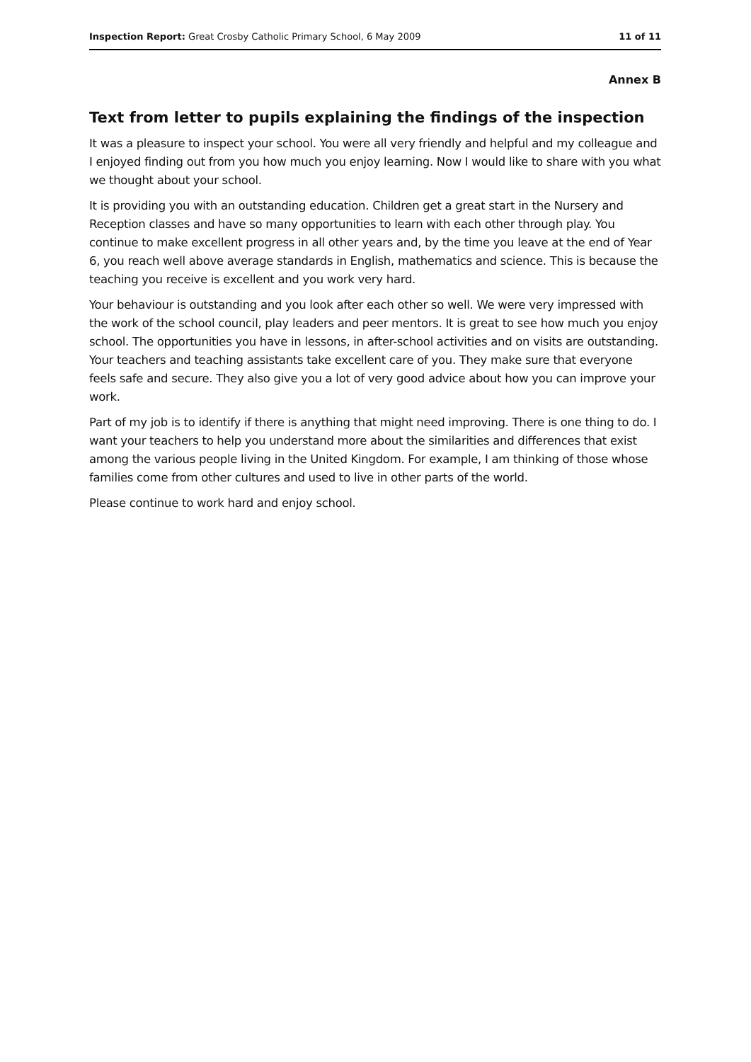Inspection Report: Great Crosby Catholic Primary School, 6 May 2009 11 of 11
Annex B
Text from letter to pupils explaining the findings of the inspection
It was a pleasure to inspect your school. You were all very friendly and helpful and my colleague and I enjoyed finding out from you how much you enjoy learning. Now I would like to share with you what we thought about your school.
It is providing you with an outstanding education. Children get a great start in the Nursery and Reception classes and have so many opportunities to learn with each other through play. You continue to make excellent progress in all other years and, by the time you leave at the end of Year 6, you reach well above average standards in English, mathematics and science. This is because the teaching you receive is excellent and you work very hard.
Your behaviour is outstanding and you look after each other so well. We were very impressed with the work of the school council, play leaders and peer mentors. It is great to see how much you enjoy school. The opportunities you have in lessons, in after-school activities and on visits are outstanding. Your teachers and teaching assistants take excellent care of you. They make sure that everyone feels safe and secure. They also give you a lot of very good advice about how you can improve your work.
Part of my job is to identify if there is anything that might need improving. There is one thing to do. I want your teachers to help you understand more about the similarities and differences that exist among the various people living in the United Kingdom. For example, I am thinking of those whose families come from other cultures and used to live in other parts of the world.
Please continue to work hard and enjoy school.